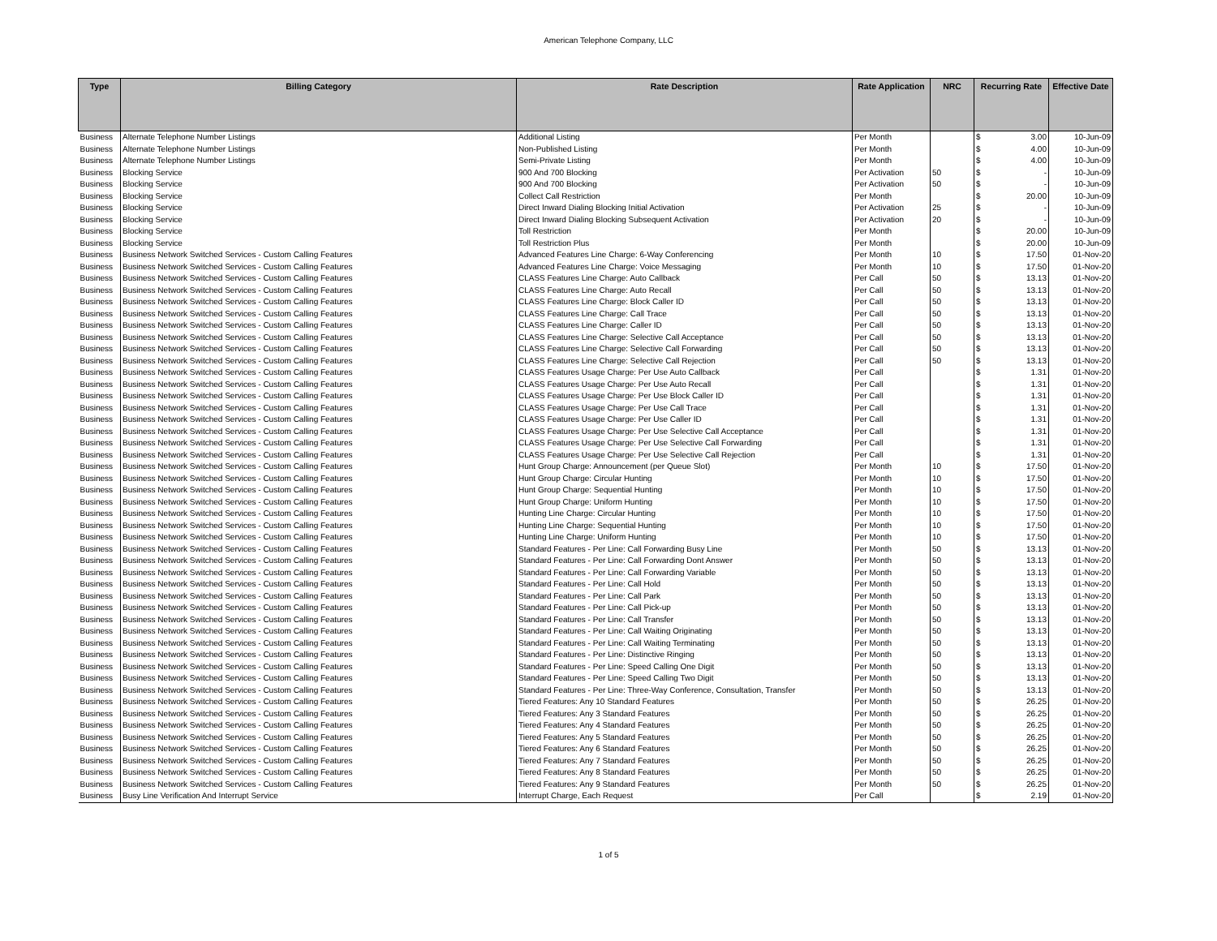American Telephone Company, LLC
| Type | Billing Category | Rate Description | Rate Application | NRC | Recurring Rate | Effective Date |
| --- | --- | --- | --- | --- | --- | --- |
| Business | Alternate Telephone Number Listings | Additional Listing | Per Month | | $ 3.00 | 10-Jun-09 |
| Business | Alternate Telephone Number Listings | Non-Published Listing | Per Month | | $ 4.00 | 10-Jun-09 |
| Business | Alternate Telephone Number Listings | Semi-Private Listing | Per Month | | $ 4.00 | 10-Jun-09 |
| Business | Blocking Service | 900 And 700 Blocking | Per Activation | 50 | $ - | 10-Jun-09 |
| Business | Blocking Service | 900 And 700 Blocking | Per Activation | 50 | $ - | 10-Jun-09 |
| Business | Blocking Service | Collect Call Restriction | Per Month | | $ 20.00 | 10-Jun-09 |
| Business | Blocking Service | Direct Inward Dialing Blocking Initial Activation | Per Activation | 25 | $ - | 10-Jun-09 |
| Business | Blocking Service | Direct Inward Dialing Blocking Subsequent Activation | Per Activation | 20 | $ - | 10-Jun-09 |
| Business | Blocking Service | Toll Restriction | Per Month | | $ 20.00 | 10-Jun-09 |
| Business | Blocking Service | Toll Restriction Plus | Per Month | | $ 20.00 | 10-Jun-09 |
| Business | Business Network Switched Services - Custom Calling Features | Advanced Features Line Charge: 6-Way Conferencing | Per Month | 10 | $ 17.50 | 01-Nov-20 |
| Business | Business Network Switched Services - Custom Calling Features | Advanced Features Line Charge: Voice Messaging | Per Month | 10 | $ 17.50 | 01-Nov-20 |
| Business | Business Network Switched Services - Custom Calling Features | CLASS Features Line Charge: Auto Callback | Per Call | 50 | $ 13.13 | 01-Nov-20 |
| Business | Business Network Switched Services - Custom Calling Features | CLASS Features Line Charge: Auto Recall | Per Call | 50 | $ 13.13 | 01-Nov-20 |
| Business | Business Network Switched Services - Custom Calling Features | CLASS Features Line Charge: Block Caller ID | Per Call | 50 | $ 13.13 | 01-Nov-20 |
| Business | Business Network Switched Services - Custom Calling Features | CLASS Features Line Charge: Call Trace | Per Call | 50 | $ 13.13 | 01-Nov-20 |
| Business | Business Network Switched Services - Custom Calling Features | CLASS Features Line Charge: Caller ID | Per Call | 50 | $ 13.13 | 01-Nov-20 |
| Business | Business Network Switched Services - Custom Calling Features | CLASS Features Line Charge: Selective Call Acceptance | Per Call | 50 | $ 13.13 | 01-Nov-20 |
| Business | Business Network Switched Services - Custom Calling Features | CLASS Features Line Charge: Selective Call Forwarding | Per Call | 50 | $ 13.13 | 01-Nov-20 |
| Business | Business Network Switched Services - Custom Calling Features | CLASS Features Line Charge: Selective Call Rejection | Per Call | 50 | $ 13.13 | 01-Nov-20 |
| Business | Business Network Switched Services - Custom Calling Features | CLASS Features Usage Charge: Per Use Auto Callback | Per Call | | $ 1.31 | 01-Nov-20 |
| Business | Business Network Switched Services - Custom Calling Features | CLASS Features Usage Charge: Per Use Auto Recall | Per Call | | $ 1.31 | 01-Nov-20 |
| Business | Business Network Switched Services - Custom Calling Features | CLASS Features Usage Charge: Per Use Block Caller ID | Per Call | | $ 1.31 | 01-Nov-20 |
| Business | Business Network Switched Services - Custom Calling Features | CLASS Features Usage Charge: Per Use Call Trace | Per Call | | $ 1.31 | 01-Nov-20 |
| Business | Business Network Switched Services - Custom Calling Features | CLASS Features Usage Charge: Per Use Caller ID | Per Call | | $ 1.31 | 01-Nov-20 |
| Business | Business Network Switched Services - Custom Calling Features | CLASS Features Usage Charge: Per Use Selective Call Acceptance | Per Call | | $ 1.31 | 01-Nov-20 |
| Business | Business Network Switched Services - Custom Calling Features | CLASS Features Usage Charge: Per Use Selective Call Forwarding | Per Call | | $ 1.31 | 01-Nov-20 |
| Business | Business Network Switched Services - Custom Calling Features | CLASS Features Usage Charge: Per Use Selective Call Rejection | Per Call | | $ 1.31 | 01-Nov-20 |
| Business | Business Network Switched Services - Custom Calling Features | Hunt Group Charge: Announcement (per Queue Slot) | Per Month | 10 | $ 17.50 | 01-Nov-20 |
| Business | Business Network Switched Services - Custom Calling Features | Hunt Group Charge: Circular Hunting | Per Month | 10 | $ 17.50 | 01-Nov-20 |
| Business | Business Network Switched Services - Custom Calling Features | Hunt Group Charge: Sequential Hunting | Per Month | 10 | $ 17.50 | 01-Nov-20 |
| Business | Business Network Switched Services - Custom Calling Features | Hunt Group Charge: Uniform Hunting | Per Month | 10 | $ 17.50 | 01-Nov-20 |
| Business | Business Network Switched Services - Custom Calling Features | Hunting Line Charge: Circular Hunting | Per Month | 10 | $ 17.50 | 01-Nov-20 |
| Business | Business Network Switched Services - Custom Calling Features | Hunting Line Charge: Sequential Hunting | Per Month | 10 | $ 17.50 | 01-Nov-20 |
| Business | Business Network Switched Services - Custom Calling Features | Hunting Line Charge: Uniform Hunting | Per Month | 10 | $ 17.50 | 01-Nov-20 |
| Business | Business Network Switched Services - Custom Calling Features | Standard Features - Per Line: Call Forwarding Busy Line | Per Month | 50 | $ 13.13 | 01-Nov-20 |
| Business | Business Network Switched Services - Custom Calling Features | Standard Features - Per Line: Call Forwarding Dont Answer | Per Month | 50 | $ 13.13 | 01-Nov-20 |
| Business | Business Network Switched Services - Custom Calling Features | Standard Features - Per Line: Call Forwarding Variable | Per Month | 50 | $ 13.13 | 01-Nov-20 |
| Business | Business Network Switched Services - Custom Calling Features | Standard Features - Per Line: Call Hold | Per Month | 50 | $ 13.13 | 01-Nov-20 |
| Business | Business Network Switched Services - Custom Calling Features | Standard Features - Per Line: Call Park | Per Month | 50 | $ 13.13 | 01-Nov-20 |
| Business | Business Network Switched Services - Custom Calling Features | Standard Features - Per Line: Call Pick-up | Per Month | 50 | $ 13.13 | 01-Nov-20 |
| Business | Business Network Switched Services - Custom Calling Features | Standard Features - Per Line: Call Transfer | Per Month | 50 | $ 13.13 | 01-Nov-20 |
| Business | Business Network Switched Services - Custom Calling Features | Standard Features - Per Line: Call Waiting Originating | Per Month | 50 | $ 13.13 | 01-Nov-20 |
| Business | Business Network Switched Services - Custom Calling Features | Standard Features - Per Line: Call Waiting Terminating | Per Month | 50 | $ 13.13 | 01-Nov-20 |
| Business | Business Network Switched Services - Custom Calling Features | Standard Features - Per Line: Distinctive Ringing | Per Month | 50 | $ 13.13 | 01-Nov-20 |
| Business | Business Network Switched Services - Custom Calling Features | Standard Features - Per Line: Speed Calling One Digit | Per Month | 50 | $ 13.13 | 01-Nov-20 |
| Business | Business Network Switched Services - Custom Calling Features | Standard Features - Per Line: Speed Calling Two Digit | Per Month | 50 | $ 13.13 | 01-Nov-20 |
| Business | Business Network Switched Services - Custom Calling Features | Standard Features - Per Line: Three-Way Conference, Consultation, Transfer | Per Month | 50 | $ 13.13 | 01-Nov-20 |
| Business | Business Network Switched Services - Custom Calling Features | Tiered Features: Any 10 Standard Features | Per Month | 50 | $ 26.25 | 01-Nov-20 |
| Business | Business Network Switched Services - Custom Calling Features | Tiered Features: Any 3 Standard Features | Per Month | 50 | $ 26.25 | 01-Nov-20 |
| Business | Business Network Switched Services - Custom Calling Features | Tiered Features: Any 4 Standard Features | Per Month | 50 | $ 26.25 | 01-Nov-20 |
| Business | Business Network Switched Services - Custom Calling Features | Tiered Features: Any 5 Standard Features | Per Month | 50 | $ 26.25 | 01-Nov-20 |
| Business | Business Network Switched Services - Custom Calling Features | Tiered Features: Any 6 Standard Features | Per Month | 50 | $ 26.25 | 01-Nov-20 |
| Business | Business Network Switched Services - Custom Calling Features | Tiered Features: Any 7 Standard Features | Per Month | 50 | $ 26.25 | 01-Nov-20 |
| Business | Business Network Switched Services - Custom Calling Features | Tiered Features: Any 8 Standard Features | Per Month | 50 | $ 26.25 | 01-Nov-20 |
| Business | Business Network Switched Services - Custom Calling Features | Tiered Features: Any 9 Standard Features | Per Month | 50 | $ 26.25 | 01-Nov-20 |
| Business | Busy Line Verification And Interrupt Service | Interrupt Charge, Each Request | Per Call | | $ 2.19 | 01-Nov-20 |
1 of 5